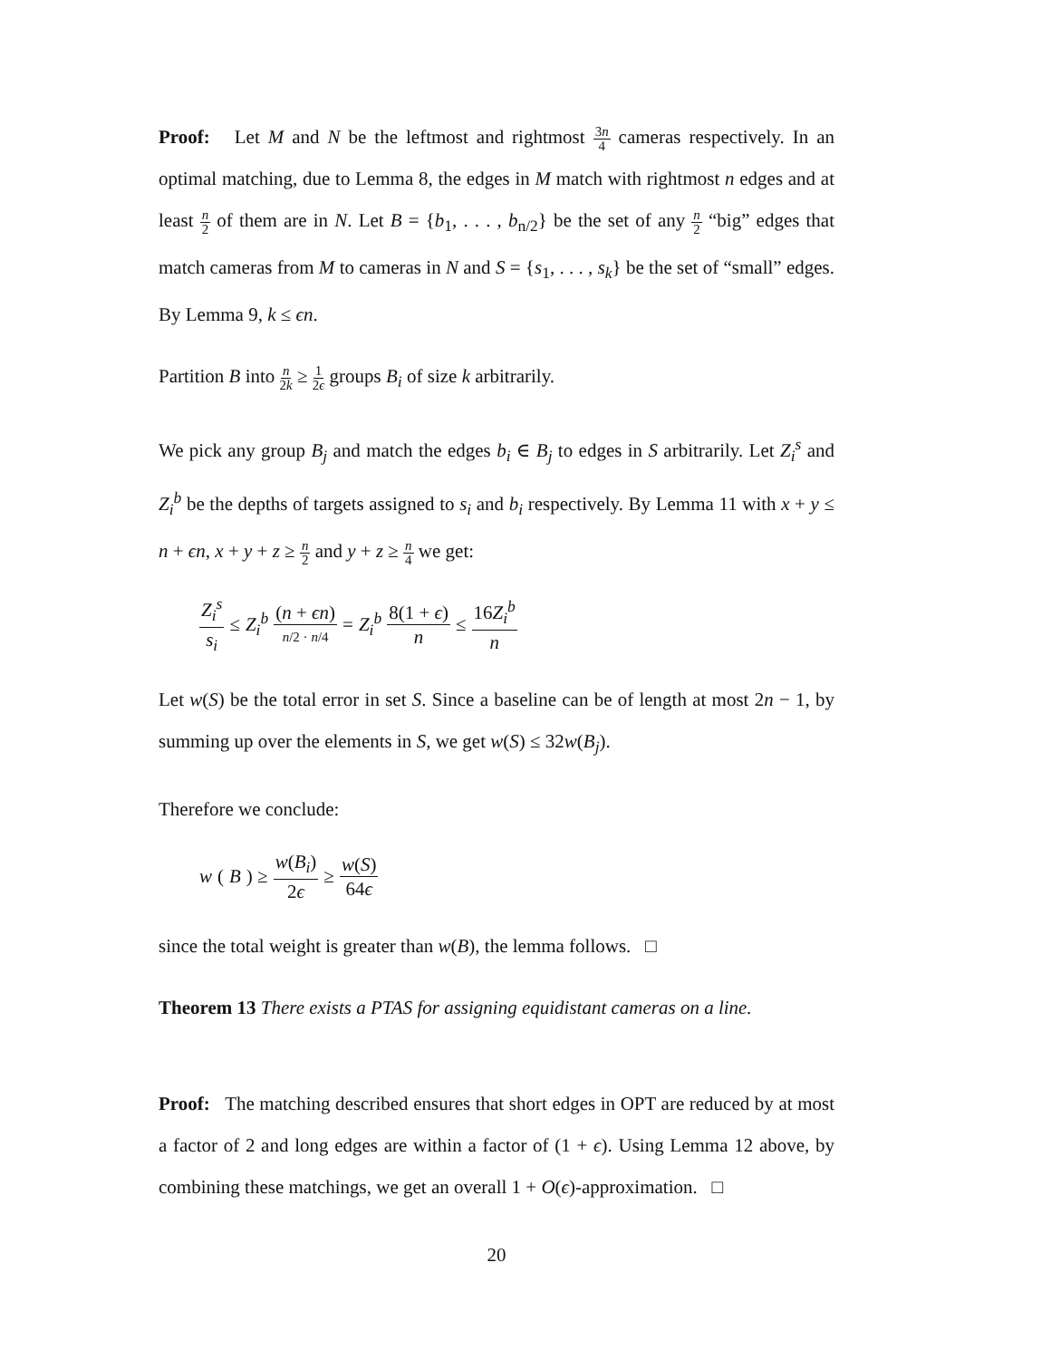Proof: Let M and N be the leftmost and rightmost 3n 4 cameras respectively. In an optimal matching, due to Lemma 8, the edges in M match with rightmost n edges and at least n 2 of them are in N. Let B = {b<sub>1</sub>, . . . , b<sub>n/2</sub>} be the set of any n 2 “big” edges that match cameras from M to cameras in N and S = {s<sub>1</sub>, . . . , s<sub>k</sub>} be the set of “small” edges. By Lemma 9, k ≤ ϵn.
Partition B into n 2k ≥ 1 2ϵ groups B<sub>i</sub> of size k arbitrarily.
We pick any group B<sub>j</sub> and match the edges b<sub>i</sub> ∈ B<sub>j</sub> to edges in S arbitrarily. Let Z<sub>i</sub><sup>s</sup> and Z<sub>i</sub><sup>b</sup> be the depths of targets assigned to s<sub>i</sub> and b<sub>i</sub> respectively. By Lemma 11 with x + y ≤ n + ϵn, x + y + z ≥ n 2 and y + z ≥ n 4 we get:
Z<sub>i</sub><sup>s</sup> s<sub>i</sub> ≤ Z<sub>i</sub><sup>b</sup> (n + ϵn) n/2 · n/4 = Z<sub>i</sub><sup>b</sup> 8(1 + ϵ) n ≤ 16Z<sub>i</sub><sup>b</sup> n
Let w(S) be the total error in set S. Since a baseline can be of length at most 2n − 1, by summing up over the elements in S, we get w(S) ≤ 32w(B<sub>j</sub>).
Therefore we conclude:
w (B) ≥ w(B<sub>i</sub>) 2ϵ ≥ w(S) 64ϵ
since the total weight is greater than w(B), the lemma follows. □
Theorem 13 There exists a PTAS for assigning equidistant cameras on a line.
Proof: The matching described ensures that short edges in OPT are reduced by at most a factor of 2 and long edges are within a factor of (1 + ϵ). Using Lemma 12 above, by combining these matchings, we get an overall 1 + O(ϵ)-approximation. □
20